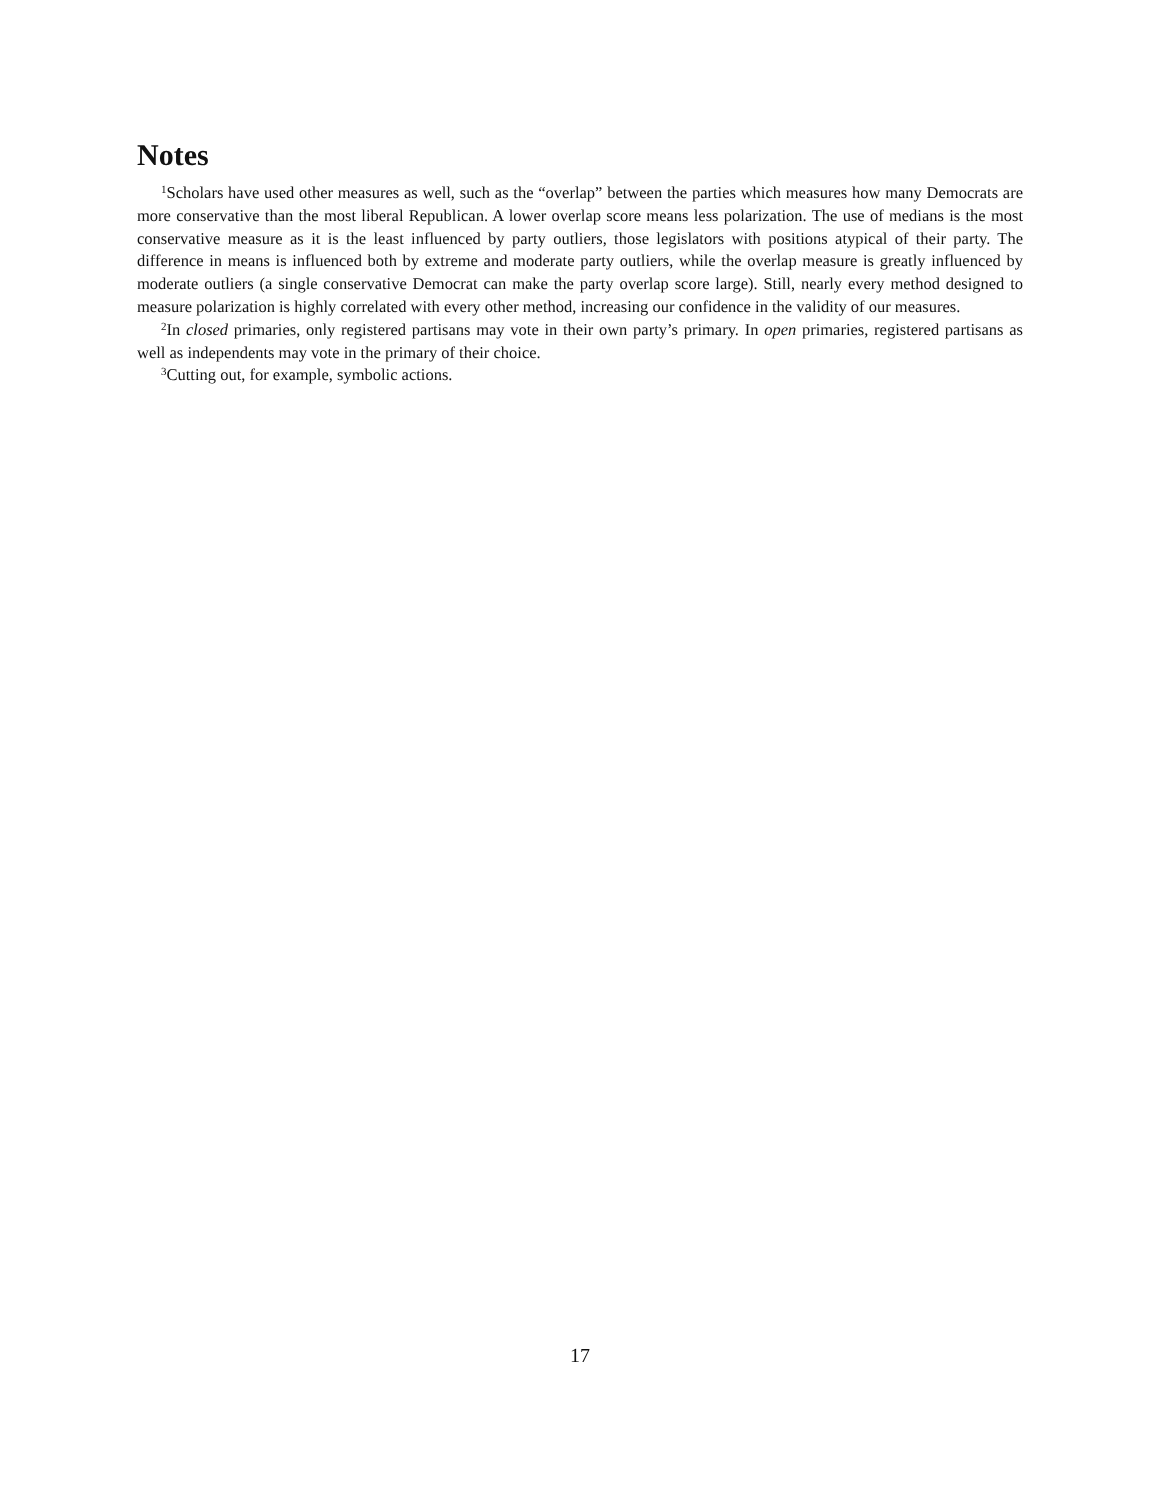Notes
<sup>1</sup> Scholars have used other measures as well, such as the “overlap” between the parties which measures how many Democrats are more conservative than the most liberal Republican. A lower overlap score means less polarization. The use of medians is the most conservative measure as it is the least influenced by party outliers, those legislators with positions atypical of their party. The difference in means is influenced both by extreme and moderate party outliers, while the overlap measure is greatly influenced by moderate outliers (a single conservative Democrat can make the party overlap score large). Still, nearly every method designed to measure polarization is highly correlated with every other method, increasing our confidence in the validity of our measures.
<sup>2</sup> In closed primaries, only registered partisans may vote in their own party’s primary. In open primaries, registered partisans as well as independents may vote in the primary of their choice.
<sup>3</sup> Cutting out, for example, symbolic actions.
17